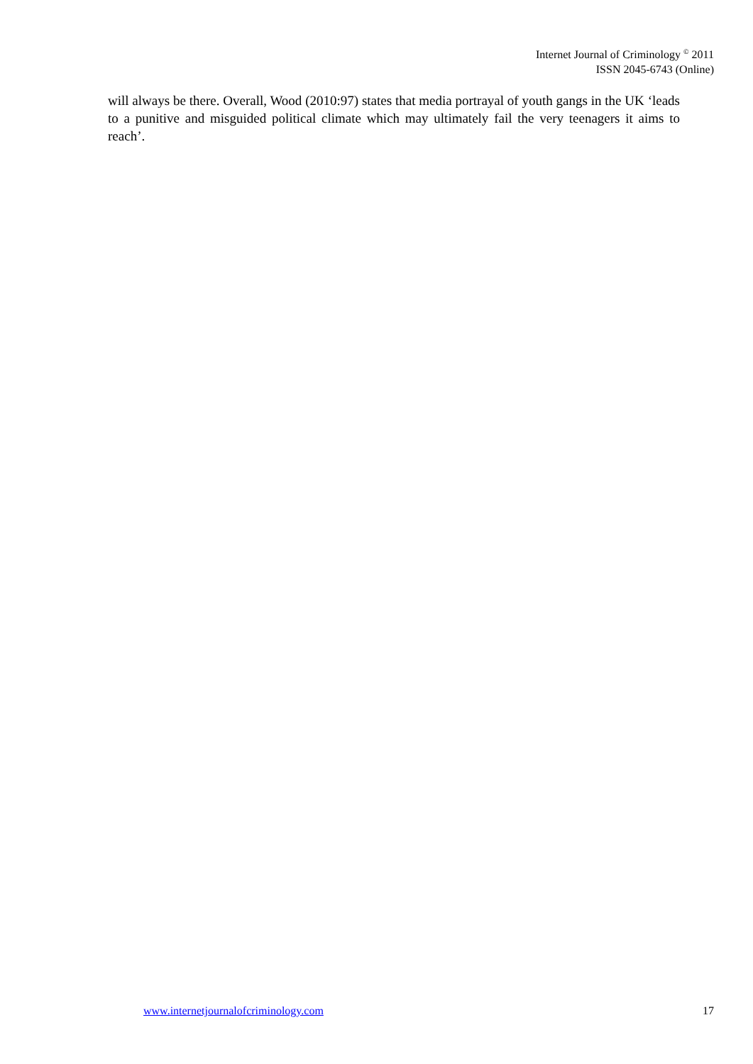Internet Journal of Criminology <sup>©</sup> 2011
ISSN 2045-6743 (Online)
will always be there. Overall, Wood (2010:97) states that media portrayal of youth gangs in the UK ‘leads to a punitive and misguided political climate which may ultimately fail the very teenagers it aims to reach’.
www.internetjournalofcriminology.com 17